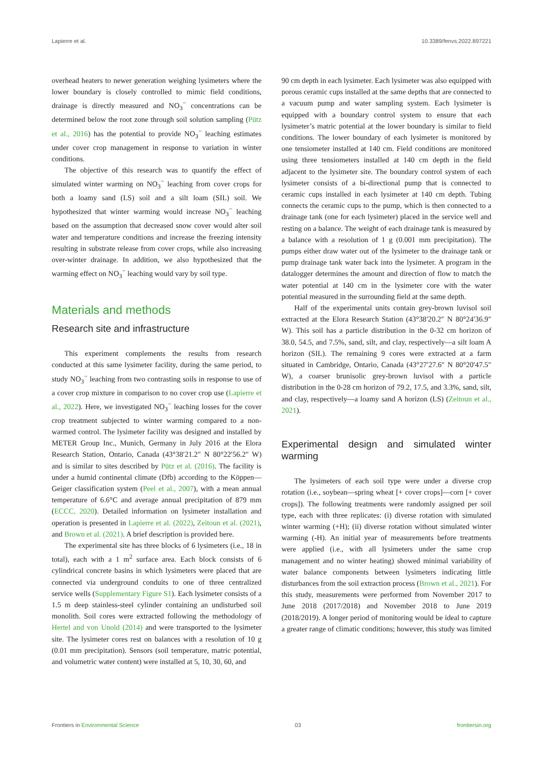Lapierre et al. 10.3389/fenvs.2022.897221
overhead heaters to newer generation weighing lysimeters where the lower boundary is closely controlled to mimic field conditions, drainage is directly measured and NO<sub>3</sub><sup>−</sup> concentrations can be determined below the root zone through soil solution sampling (Pütz et al., 2016) has the potential to provide NO<sub>3</sub><sup>−</sup> leaching estimates under cover crop management in response to variation in winter conditions.
The objective of this research was to quantify the effect of simulated winter warming on NO<sub>3</sub><sup>−</sup> leaching from cover crops for both a loamy sand (LS) soil and a silt loam (SIL) soil. We hypothesized that winter warming would increase NO<sub>3</sub><sup>−</sup> leaching based on the assumption that decreased snow cover would alter soil water and temperature conditions and increase the freezing intensity resulting in substrate release from cover crops, while also increasing over-winter drainage. In addition, we also hypothesized that the warming effect on NO<sub>3</sub><sup>−</sup> leaching would vary by soil type.
Materials and methods
Research site and infrastructure
This experiment complements the results from research conducted at this same lysimeter facility, during the same period, to study NO<sub>3</sub><sup>−</sup> leaching from two contrasting soils in response to use of a cover crop mixture in comparison to no cover crop use (Lapierre et al., 2022). Here, we investigated NO<sub>3</sub><sup>−</sup> leaching losses for the cover crop treatment subjected to winter warming compared to a non-warmed control. The lysimeter facility was designed and installed by METER Group Inc., Munich, Germany in July 2016 at the Elora Research Station, Ontario, Canada (43°38′21.2″ N 80°22′56.2″ W) and is similar to sites described by Pütz et al. (2016). The facility is under a humid continental climate (Dfb) according to the Köppen—Geiger classification system (Peel et al., 2007), with a mean annual temperature of 6.6°C and average annual precipitation of 879 mm (ECCC, 2020). Detailed information on lysimeter installation and operation is presented in Lapierre et al. (2022), Zeitoun et al. (2021), and Brown et al. (2021). A brief description is provided here.
The experimental site has three blocks of 6 lysimeters (i.e., 18 in total), each with a 1 m<sup>2</sup> surface area. Each block consists of 6 cylindrical concrete basins in which lysimeters were placed that are connected via underground conduits to one of three centralized service wells (Supplementary Figure S1). Each lysimeter consists of a 1.5 m deep stainless-steel cylinder containing an undisturbed soil monolith. Soil cores were extracted following the methodology of Hertel and von Unold (2014) and were transported to the lysimeter site. The lysimeter cores rest on balances with a resolution of 10 g (0.01 mm precipitation). Sensors (soil temperature, matric potential, and volumetric water content) were installed at 5, 10, 30, 60, and
90 cm depth in each lysimeter. Each lysimeter was also equipped with porous ceramic cups installed at the same depths that are connected to a vacuum pump and water sampling system. Each lysimeter is equipped with a boundary control system to ensure that each lysimeter’s matric potential at the lower boundary is similar to field conditions. The lower boundary of each lysimeter is monitored by one tensiometer installed at 140 cm. Field conditions are monitored using three tensiometers installed at 140 cm depth in the field adjacent to the lysimeter site. The boundary control system of each lysimeter consists of a bi-directional pump that is connected to ceramic cups installed in each lysimeter at 140 cm depth. Tubing connects the ceramic cups to the pump, which is then connected to a drainage tank (one for each lysimeter) placed in the service well and resting on a balance. The weight of each drainage tank is measured by a balance with a resolution of 1 g (0.001 mm precipitation). The pumps either draw water out of the lysimeter to the drainage tank or pump drainage tank water back into the lysimeter. A program in the datalogger determines the amount and direction of flow to match the water potential at 140 cm in the lysimeter core with the water potential measured in the surrounding field at the same depth.
Half of the experimental units contain grey-brown luvisol soil extracted at the Elora Research Station (43°38′20.2″ N 80°24′36.9″ W). This soil has a particle distribution in the 0-32 cm horizon of 38.0, 54.5, and 7.5%, sand, silt, and clay, respectively—a silt loam A horizon (SIL). The remaining 9 cores were extracted at a farm situated in Cambridge, Ontario, Canada (43°27′27.6″ N 80°20′47.5″ W), a coarser brunisolic grey-brown luvisol with a particle distribution in the 0-28 cm horizon of 79.2, 17.5, and 3.3%, sand, silt, and clay, respectively—a loamy sand A horizon (LS) (Zeitoun et al., 2021).
Experimental design and simulated winter warming
The lysimeters of each soil type were under a diverse crop rotation (i.e., soybean—spring wheat [+ cover crops]—corn [+ cover crops]). The following treatments were randomly assigned per soil type, each with three replicates: (i) diverse rotation with simulated winter warming (+H); (ii) diverse rotation without simulated winter warming (-H). An initial year of measurements before treatments were applied (i.e., with all lysimeters under the same crop management and no winter heating) showed minimal variability of water balance components between lysimeters indicating little disturbances from the soil extraction process (Brown et al., 2021). For this study, measurements were performed from November 2017 to June 2018 (2017/2018) and November 2018 to June 2019 (2018/2019). A longer period of monitoring would be ideal to capture a greater range of climatic conditions; however, this study was limited
Frontiers in Environmental Science 03 frontiersin.org